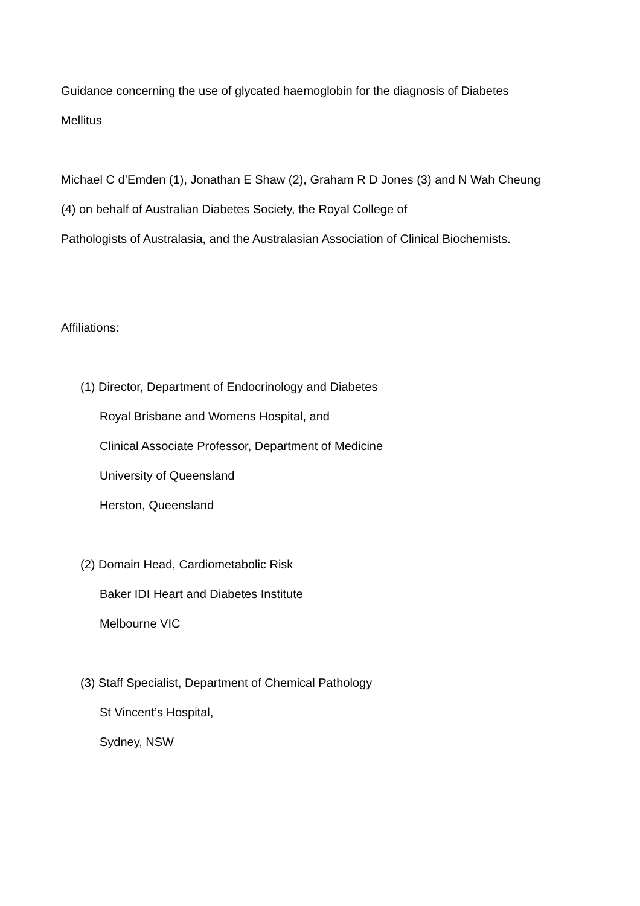Guidance concerning the use of glycated haemoglobin for the diagnosis of Diabetes
Mellitus
Michael C d’Emden (1), Jonathan E Shaw (2), Graham R D Jones (3) and N Wah Cheung
(4) on behalf of Australian Diabetes Society, the Royal College of
Pathologists of Australasia, and the Australasian Association of Clinical Biochemists.
Affiliations:
(1) Director, Department of Endocrinology and Diabetes
Royal Brisbane and Womens Hospital, and
Clinical Associate Professor, Department of Medicine
University of Queensland
Herston, Queensland
(2) Domain Head, Cardiometabolic Risk
Baker IDI Heart and Diabetes Institute
Melbourne VIC
(3) Staff Specialist, Department of Chemical Pathology
St Vincent’s Hospital,
Sydney, NSW